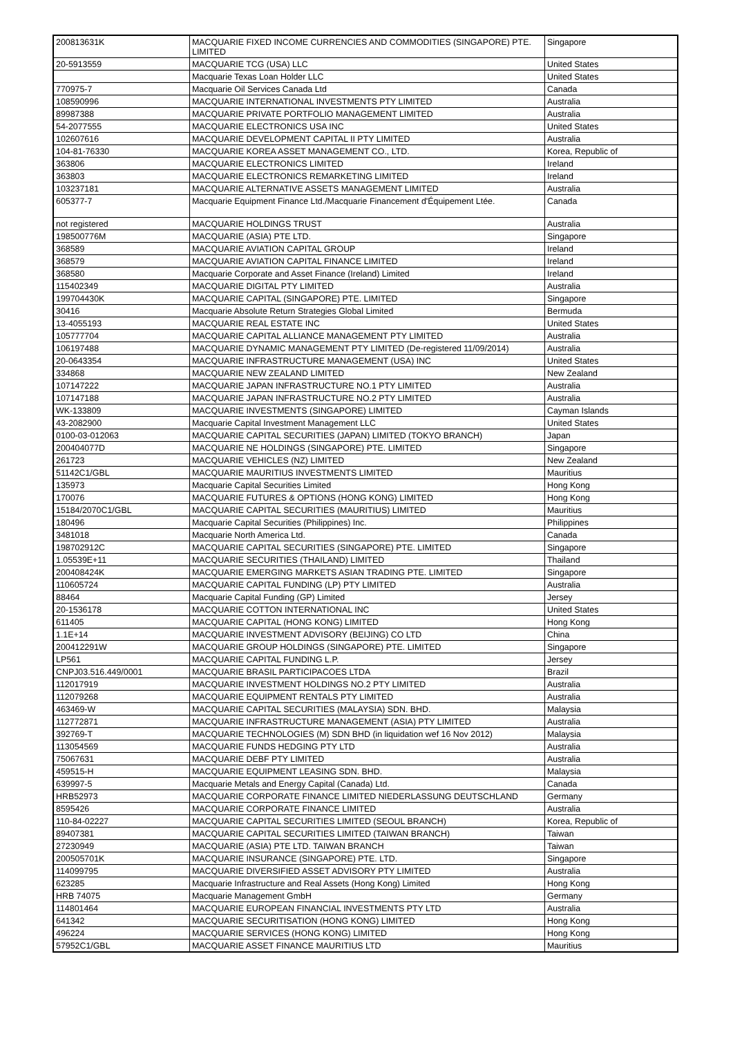| 200813631K | MACQUARIE FIXED INCOME CURRENCIES AND COMMODITIES (SINGAPORE) PTE. LIMITED | Singapore |
| 20-5913559 | MACQUARIE TCG (USA) LLC | United States |
| | Macquarie Texas Loan Holder LLC | United States |
| 770975-7 | Macquarie Oil Services Canada Ltd | Canada |
| 108590996 | MACQUARIE INTERNATIONAL INVESTMENTS PTY LIMITED | Australia |
| 89987388 | MACQUARIE PRIVATE PORTFOLIO MANAGEMENT LIMITED | Australia |
| 54-2077555 | MACQUARIE ELECTRONICS USA INC | United States |
| 102607616 | MACQUARIE DEVELOPMENT CAPITAL II PTY LIMITED | Australia |
| 104-81-76330 | MACQUARIE KOREA ASSET MANAGEMENT CO., LTD. | Korea, Republic of |
| 363806 | MACQUARIE ELECTRONICS LIMITED | Ireland |
| 363803 | MACQUARIE ELECTRONICS REMARKETING LIMITED | Ireland |
| 103237181 | MACQUARIE ALTERNATIVE ASSETS MANAGEMENT LIMITED | Australia |
| 605377-7 | Macquarie Equipment Finance Ltd./Macquarie Financement d'Équipement Ltée. | Canada |
| not registered | MACQUARIE HOLDINGS TRUST | Australia |
| 198500776M | MACQUARIE (ASIA) PTE LTD. | Singapore |
| 368589 | MACQUARIE AVIATION CAPITAL GROUP | Ireland |
| 368579 | MACQUARIE AVIATION CAPITAL FINANCE LIMITED | Ireland |
| 368580 | Macquarie Corporate and Asset Finance (Ireland) Limited | Ireland |
| 115402349 | MACQUARIE DIGITAL PTY LIMITED | Australia |
| 199704430K | MACQUARIE CAPITAL (SINGAPORE) PTE. LIMITED | Singapore |
| 30416 | Macquarie Absolute Return Strategies Global Limited | Bermuda |
| 13-4055193 | MACQUARIE REAL ESTATE INC | United States |
| 105777704 | MACQUARIE CAPITAL ALLIANCE MANAGEMENT PTY LIMITED | Australia |
| 106197488 | MACQUARIE DYNAMIC MANAGEMENT PTY LIMITED (De-registered 11/09/2014) | Australia |
| 20-0643354 | MACQUARIE INFRASTRUCTURE MANAGEMENT (USA) INC | United States |
| 334868 | MACQUARIE NEW ZEALAND LIMITED | New Zealand |
| 107147222 | MACQUARIE JAPAN INFRASTRUCTURE NO.1 PTY LIMITED | Australia |
| 107147188 | MACQUARIE JAPAN INFRASTRUCTURE NO.2 PTY LIMITED | Australia |
| WK-133809 | MACQUARIE INVESTMENTS (SINGAPORE) LIMITED | Cayman Islands |
| 43-2082900 | Macquarie Capital Investment Management LLC | United States |
| 0100-03-012063 | MACQUARIE CAPITAL SECURITIES (JAPAN) LIMITED (TOKYO BRANCH) | Japan |
| 200404077D | MACQUARIE NE HOLDINGS (SINGAPORE) PTE. LIMITED | Singapore |
| 261723 | MACQUARIE VEHICLES (NZ) LIMITED | New Zealand |
| 51142C1/GBL | MACQUARIE MAURITIUS INVESTMENTS LIMITED | Mauritius |
| 135973 | Macquarie Capital Securities Limited | Hong Kong |
| 170076 | MACQUARIE FUTURES & OPTIONS (HONG KONG) LIMITED | Hong Kong |
| 15184/2070C1/GBL | MACQUARIE CAPITAL SECURITIES (MAURITIUS) LIMITED | Mauritius |
| 180496 | Macquarie Capital Securities (Philippines) Inc. | Philippines |
| 3481018 | Macquarie North America Ltd. | Canada |
| 198702912C | MACQUARIE CAPITAL SECURITIES (SINGAPORE) PTE. LIMITED | Singapore |
| 1.05539E+11 | MACQUARIE SECURITIES (THAILAND) LIMITED | Thailand |
| 200408424K | MACQUARIE EMERGING MARKETS ASIAN TRADING PTE. LIMITED | Singapore |
| 110605724 | MACQUARIE CAPITAL FUNDING (LP) PTY LIMITED | Australia |
| 88464 | Macquarie Capital Funding (GP) Limited | Jersey |
| 20-1536178 | MACQUARIE COTTON INTERNATIONAL INC | United States |
| 611405 | MACQUARIE CAPITAL (HONG KONG) LIMITED | Hong Kong |
| 1.1E+14 | MACQUARIE INVESTMENT ADVISORY (BEIJING) CO LTD | China |
| 200412291W | MACQUARIE GROUP HOLDINGS (SINGAPORE) PTE. LIMITED | Singapore |
| LP561 | MACQUARIE CAPITAL FUNDING L.P. | Jersey |
| CNPJ03.516.449/0001 | MACQUARIE BRASIL PARTICIPACOES LTDA | Brazil |
| 112017919 | MACQUARIE INVESTMENT HOLDINGS NO.2 PTY LIMITED | Australia |
| 112079268 | MACQUARIE EQUIPMENT RENTALS PTY LIMITED | Australia |
| 463469-W | MACQUARIE CAPITAL SECURITIES (MALAYSIA) SDN. BHD. | Malaysia |
| 112772871 | MACQUARIE INFRASTRUCTURE MANAGEMENT (ASIA) PTY LIMITED | Australia |
| 392769-T | MACQUARIE TECHNOLOGIES (M) SDN BHD (in liquidation wef 16 Nov 2012) | Malaysia |
| 113054569 | MACQUARIE FUNDS HEDGING PTY LTD | Australia |
| 75067631 | MACQUARIE DEBF PTY LIMITED | Australia |
| 459515-H | MACQUARIE EQUIPMENT LEASING SDN. BHD. | Malaysia |
| 639997-5 | Macquarie Metals and Energy Capital (Canada) Ltd. | Canada |
| HRB52973 | MACQUARIE CORPORATE FINANCE LIMITED NIEDERLASSUNG DEUTSCHLAND | Germany |
| 8595426 | MACQUARIE CORPORATE FINANCE LIMITED | Australia |
| 110-84-02227 | MACQUARIE CAPITAL SECURITIES LIMITED (SEOUL BRANCH) | Korea, Republic of |
| 89407381 | MACQUARIE CAPITAL SECURITIES LIMITED (TAIWAN BRANCH) | Taiwan |
| 27230949 | MACQUARIE (ASIA) PTE LTD. TAIWAN BRANCH | Taiwan |
| 200505701K | MACQUARIE INSURANCE (SINGAPORE) PTE. LTD. | Singapore |
| 114099795 | MACQUARIE DIVERSIFIED ASSET ADVISORY PTY LIMITED | Australia |
| 623285 | Macquarie Infrastructure and Real Assets (Hong Kong) Limited | Hong Kong |
| HRB 74075 | Macquarie Management GmbH | Germany |
| 114801464 | MACQUARIE EUROPEAN FINANCIAL INVESTMENTS PTY LTD | Australia |
| 641342 | MACQUARIE SECURITISATION (HONG KONG) LIMITED | Hong Kong |
| 496224 | MACQUARIE SERVICES (HONG KONG) LIMITED | Hong Kong |
| 57952C1/GBL | MACQUARIE ASSET FINANCE MAURITIUS LTD | Mauritius |